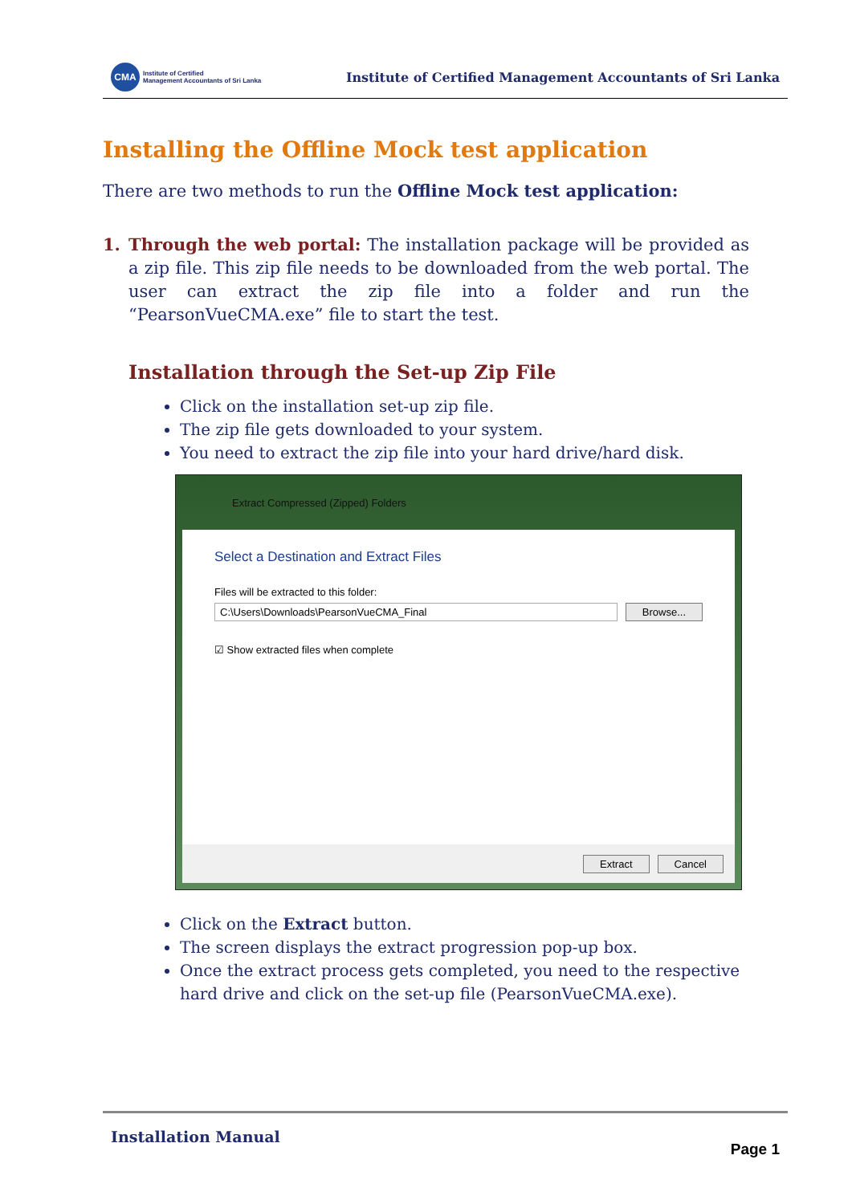CMA
Institute of Certified
Management Accountants of Sri Lanka
Institute of Certified Management Accountants of Sri Lanka
Installing the Offline Mock test application
There are two methods to run the Offline Mock test application:
1. Through the web portal: The installation package will be provided as a zip file. This zip file needs to be downloaded from the web portal. The user can extract the zip file into a folder and run the “PearsonVueCMA.exe” file to start the test.
Installation through the Set-up Zip File
Click on the installation set-up zip file.
The zip file gets downloaded to your system.
You need to extract the zip file into your hard drive/hard disk.
Extract Compressed (Zipped) Folders
Select a Destination and Extract Files
Files will be extracted to this folder:
C:\Users\Downloads\PearsonVueCMA_Final Browse...
☑ Show extracted files when complete
Extract Cancel
Click on the Extract button.
The screen displays the extract progression pop-up box.
Once the extract process gets completed, you need to the respective hard drive and click on the set-up file (PearsonVueCMA.exe).
Installation Manual Page 1